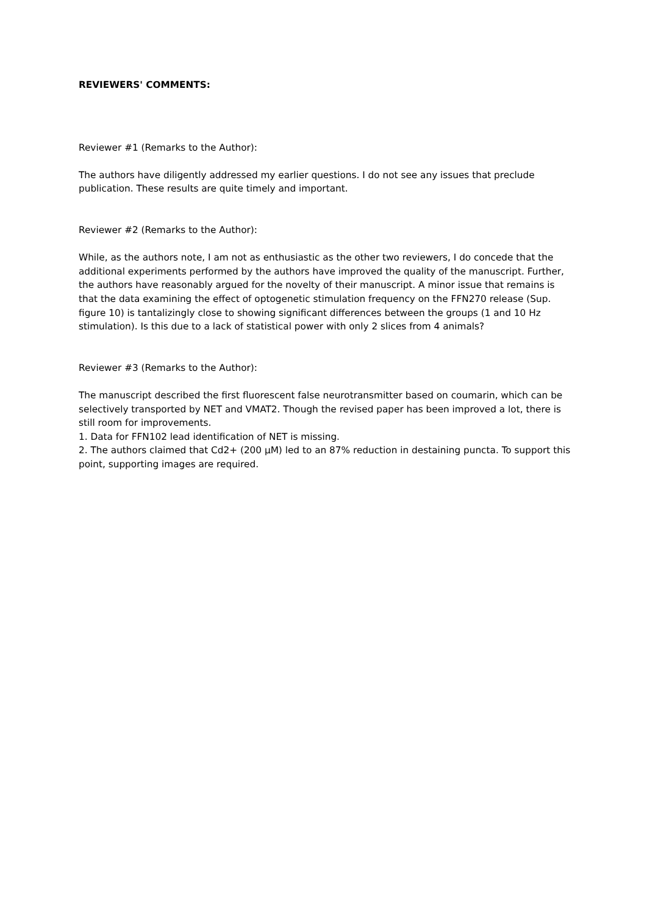REVIEWERS' COMMENTS:
Reviewer #1 (Remarks to the Author):
The authors have diligently addressed my earlier questions. I do not see any issues that preclude publication. These results are quite timely and important.
Reviewer #2 (Remarks to the Author):
While, as the authors note, I am not as enthusiastic as the other two reviewers, I do concede that the additional experiments performed by the authors have improved the quality of the manuscript. Further, the authors have reasonably argued for the novelty of their manuscript. A minor issue that remains is that the data examining the effect of optogenetic stimulation frequency on the FFN270 release (Sup. figure 10) is tantalizingly close to showing significant differences between the groups (1 and 10 Hz stimulation). Is this due to a lack of statistical power with only 2 slices from 4 animals?
Reviewer #3 (Remarks to the Author):
The manuscript described the first fluorescent false neurotransmitter based on coumarin, which can be selectively transported by NET and VMAT2. Though the revised paper has been improved a lot, there is still room for improvements.
1. Data for FFN102 lead identification of NET is missing.
2. The authors claimed that Cd2+ (200 μM) led to an 87% reduction in destaining puncta. To support this point, supporting images are required.